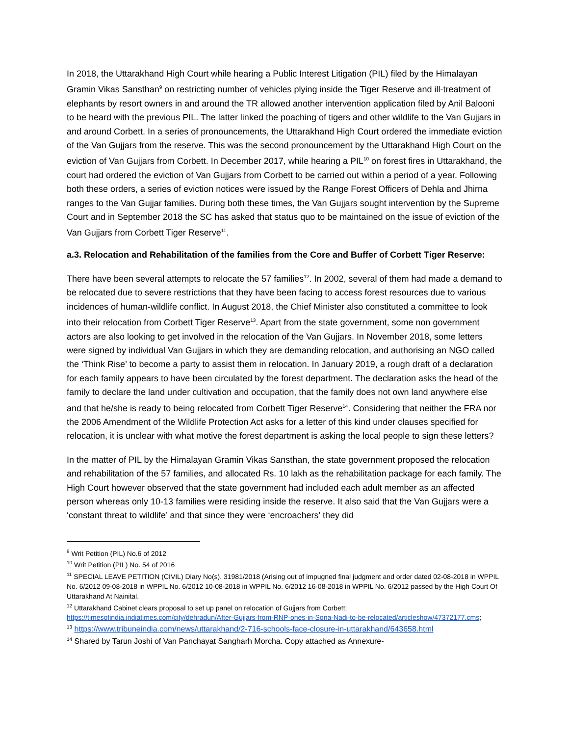In 2018, the Uttarakhand High Court while hearing a Public Interest Litigation (PIL) filed by the Himalayan Gramin Vikas Sansthan<sup>9</sup> on restricting number of vehicles plying inside the Tiger Reserve and ill-treatment of elephants by resort owners in and around the TR allowed another intervention application filed by Anil Balooni to be heard with the previous PIL. The latter linked the poaching of tigers and other wildlife to the Van Gujjars in and around Corbett. In a series of pronouncements, the Uttarakhand High Court ordered the immediate eviction of the Van Gujjars from the reserve. This was the second pronouncement by the Uttarakhand High Court on the eviction of Van Gujjars from Corbett. In December 2017, while hearing a PIL<sup>10</sup> on forest fires in Uttarakhand, the court had ordered the eviction of Van Gujjars from Corbett to be carried out within a period of a year. Following both these orders, a series of eviction notices were issued by the Range Forest Officers of Dehla and Jhirna ranges to the Van Gujjar families. During both these times, the Van Gujjars sought intervention by the Supreme Court and in September 2018 the SC has asked that status quo to be maintained on the issue of eviction of the Van Gujjars from Corbett Tiger Reserve<sup>11</sup>.
a.3. Relocation and Rehabilitation of the families from the Core and Buffer of Corbett Tiger Reserve:
There have been several attempts to relocate the 57 families<sup>12</sup>. In 2002, several of them had made a demand to be relocated due to severe restrictions that they have been facing to access forest resources due to various incidences of human-wildlife conflict. In August 2018, the Chief Minister also constituted a committee to look into their relocation from Corbett Tiger Reserve<sup>13</sup>. Apart from the state government, some non government actors are also looking to get involved in the relocation of the Van Gujjars. In November 2018, some letters were signed by individual Van Gujjars in which they are demanding relocation, and authorising an NGO called the ‘Think Rise’ to become a party to assist them in relocation. In January 2019, a rough draft of a declaration for each family appears to have been circulated by the forest department. The declaration asks the head of the family to declare the land under cultivation and occupation, that the family does not own land anywhere else and that he/she is ready to being relocated from Corbett Tiger Reserve<sup>14</sup>. Considering that neither the FRA nor the 2006 Amendment of the Wildlife Protection Act asks for a letter of this kind under clauses specified for relocation, it is unclear with what motive the forest department is asking the local people to sign these letters?
In the matter of PIL by the Himalayan Gramin Vikas Sansthan, the state government proposed the relocation and rehabilitation of the 57 families, and allocated Rs. 10 lakh as the rehabilitation package for each family. The High Court however observed that the state government had included each adult member as an affected person whereas only 10-13 families were residing inside the reserve. It also said that the Van Gujjars were a ‘constant threat to wildlife’ and that since they were ‘encroachers’ they did
<sup>9</sup> Writ Petition (PIL) No.6 of 2012
<sup>10</sup> Writ Petition (PIL) No. 54 of 2016
<sup>11</sup> SPECIAL LEAVE PETITION (CIVIL) Diary No(s). 31981/2018 (Arising out of impugned final judgment and order dated 02-08-2018 in WPPIL No. 6/2012 09-08-2018 in WPPIL No. 6/2012 10-08-2018 in WPPIL No. 6/2012 16-08-2018 in WPPIL No. 6/2012 passed by the High Court Of Uttarakhand At Nainital.
<sup>12</sup> Uttarakhand Cabinet clears proposal to set up panel on relocation of Gujjars from Corbett; https://timesofindia.indiatimes.com/city/dehradun/After-Gujjars-from-RNP-ones-in-Sona-Nadi-to-be-relocated/articleshow/47372177.cms;
<sup>13</sup> https://www.tribuneindia.com/news/uttarakhand/2-716-schools-face-closure-in-uttarakhand/643658.html
<sup>14</sup> Shared by Tarun Joshi of Van Panchayat Sangharh Morcha. Copy attached as Annexure-